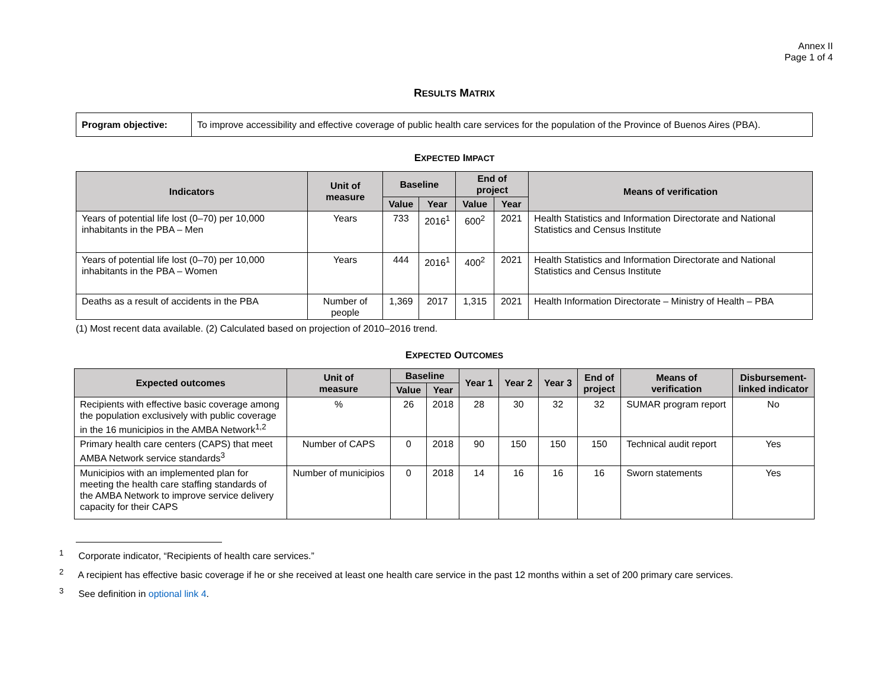Annex II
Page 1 of 4
RESULTS MATRIX
| Program objective: | To improve accessibility and effective coverage of public health care services for the population of the Province of Buenos Aires (PBA). |
EXPECTED IMPACT
| Indicators | Unit of measure | Baseline | | End of project | | Means of verification |
| --- | --- | --- | --- | --- | --- | --- |
| | | Value | Year | Value | Year | |
| Years of potential life lost (0–70) per 10,000 inhabitants in the PBA – Men | Years | 733 | 2016<sup>1</sup> | 600<sup>2</sup> | 2021 | Health Statistics and Information Directorate and National Statistics and Census Institute |
| Years of potential life lost (0–70) per 10,000 inhabitants in the PBA – Women | Years | 444 | 2016<sup>1</sup> | 400<sup>2</sup> | 2021 | Health Statistics and Information Directorate and National Statistics and Census Institute |
| Deaths as a result of accidents in the PBA | Number of people | 1,369 | 2017 | 1,315 | 2021 | Health Information Directorate – Ministry of Health – PBA |
(1) Most recent data available. (2) Calculated based on projection of 2010–2016 trend.
EXPECTED OUTCOMES
| Expected outcomes | Unit of measure | Baseline | | Year 1 | Year 2 | Year 3 | End of project | Means of verification | Disbursement- linked indicator |
| --- | --- | --- | --- | --- | --- | --- | --- | --- | --- |
| | | Value | Year | | | | | | |
| Recipients with effective basic coverage among the population exclusively with public coverage in the 16 municipios in the AMBA Network<sup>1,2</sup> | % | 26 | 2018 | 28 | 30 | 32 | 32 | SUMAR program report | No |
| Primary health care centers (CAPS) that meet AMBA Network service standards<sup>3</sup> | Number of CAPS | 0 | 2018 | 90 | 150 | 150 | 150 | Technical audit report | Yes |
| Municipios with an implemented plan for meeting the health care staffing standards of the AMBA Network to improve service delivery capacity for their CAPS | Number of municipios | 0 | 2018 | 14 | 16 | 16 | 16 | Sworn statements | Yes |
<sup>1</sup> Corporate indicator, “Recipients of health care services.”
<sup>2</sup> A recipient has effective basic coverage if he or she received at least one health care service in the past 12 months within a set of 200 primary care services.
<sup>3</sup> See definition in optional link 4.